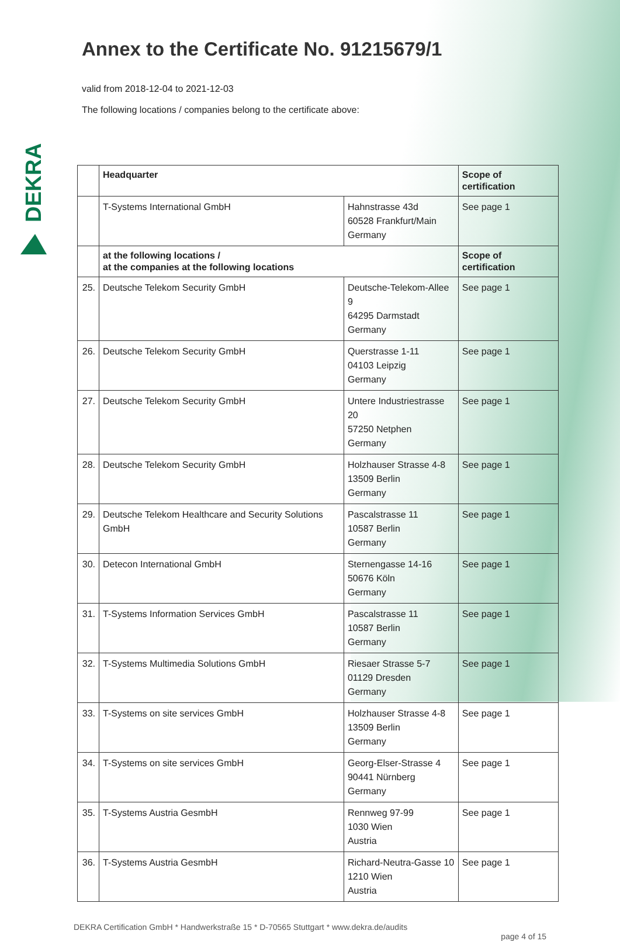DEKRA
Annex to the Certificate No. 91215679/1
valid from 2018-12-04 to 2021-12-03
The following locations / companies belong to the certificate above:
| | Headquarter | | Scope of certification |
| --- | --- | --- | --- |
| | T-Systems International GmbH | Hahnstrasse 43d 60528 Frankfurt/Main Germany | See page 1 |
| | at the following locations / at the companies at the following locations | | Scope of certification |
| 25. | Deutsche Telekom Security GmbH | Deutsche-Telekom-Allee 9 64295 Darmstadt Germany | See page 1 |
| 26. | Deutsche Telekom Security GmbH | Querstrasse 1-11 04103 Leipzig Germany | See page 1 |
| 27. | Deutsche Telekom Security GmbH | Untere Industriestrasse 20 57250 Netphen Germany | See page 1 |
| 28. | Deutsche Telekom Security GmbH | Holzhauser Strasse 4-8 13509 Berlin Germany | See page 1 |
| 29. | Deutsche Telekom Healthcare and Security Solutions GmbH | Pascalstrasse 11 10587 Berlin Germany | See page 1 |
| 30. | Detecon International GmbH | Sternengasse 14-16 50676 Köln Germany | See page 1 |
| 31. | T-Systems Information Services GmbH | Pascalstrasse 11 10587 Berlin Germany | See page 1 |
| 32. | T-Systems Multimedia Solutions GmbH | Riesaer Strasse 5-7 01129 Dresden Germany | See page 1 |
| 33. | T-Systems on site services GmbH | Holzhauser Strasse 4-8 13509 Berlin Germany | See page 1 |
| 34. | T-Systems on site services GmbH | Georg-Elser-Strasse 4 90441 Nürnberg Germany | See page 1 |
| 35. | T-Systems Austria GesmbH | Rennweg 97-99 1030 Wien Austria | See page 1 |
| 36. | T-Systems Austria GesmbH | Richard-Neutra-Gasse 10 1210 Wien Austria | See page 1 |
DEKRA Certification GmbH * Handwerkstraße 15 * D-70565 Stuttgart * www.dekra.de/audits
page 4 of 15